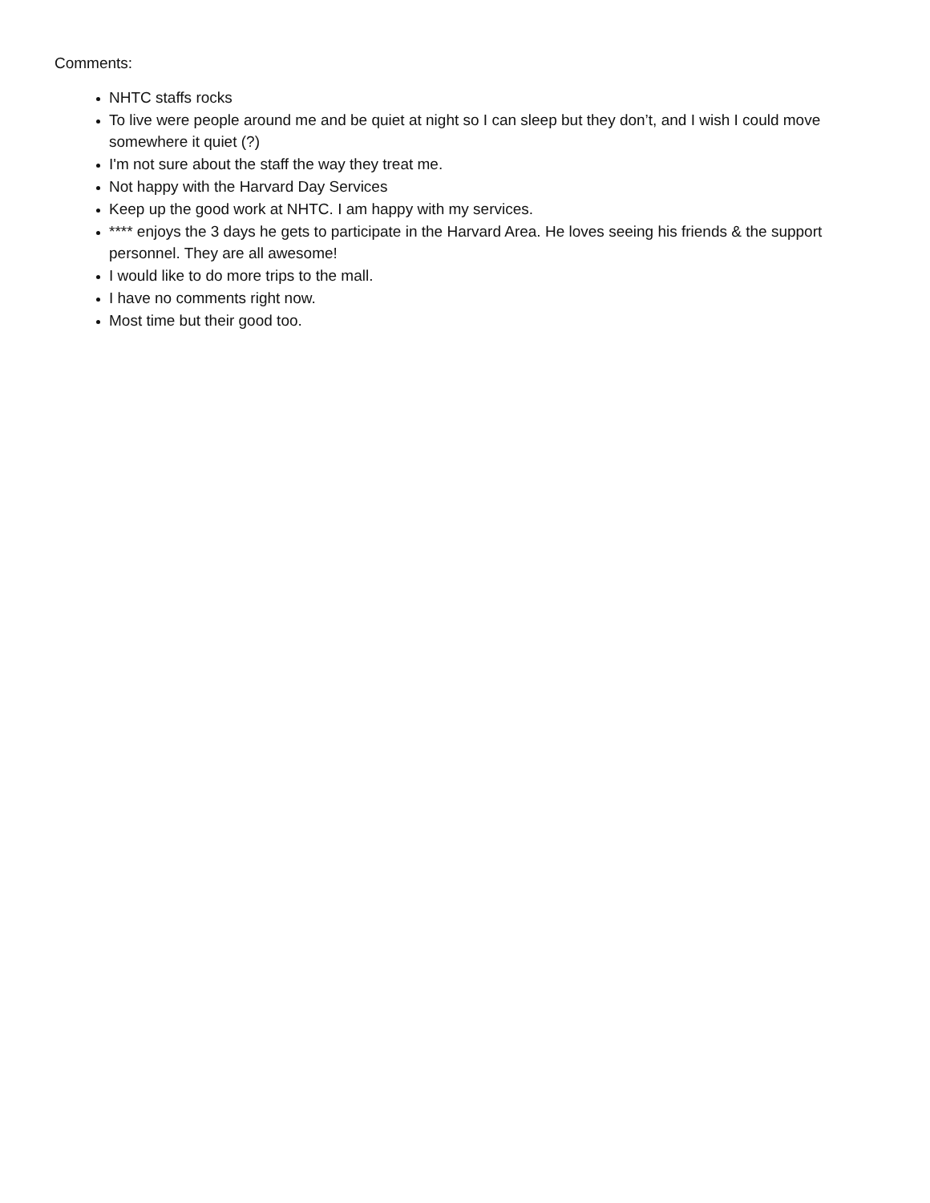Comments:
NHTC staffs rocks
To live were people around me and be quiet at night so I can sleep but they don’t, and I wish I could move somewhere it quiet (?)
I'm not sure about the staff the way they treat me.
Not happy with the Harvard Day Services
Keep up the good work at NHTC. I am happy with my services.
**** enjoys the 3 days he gets to participate in the Harvard Area. He loves seeing his friends & the support personnel. They are all awesome!
I would like to do more trips to the mall.
I have no comments right now.
Most time but their good too.